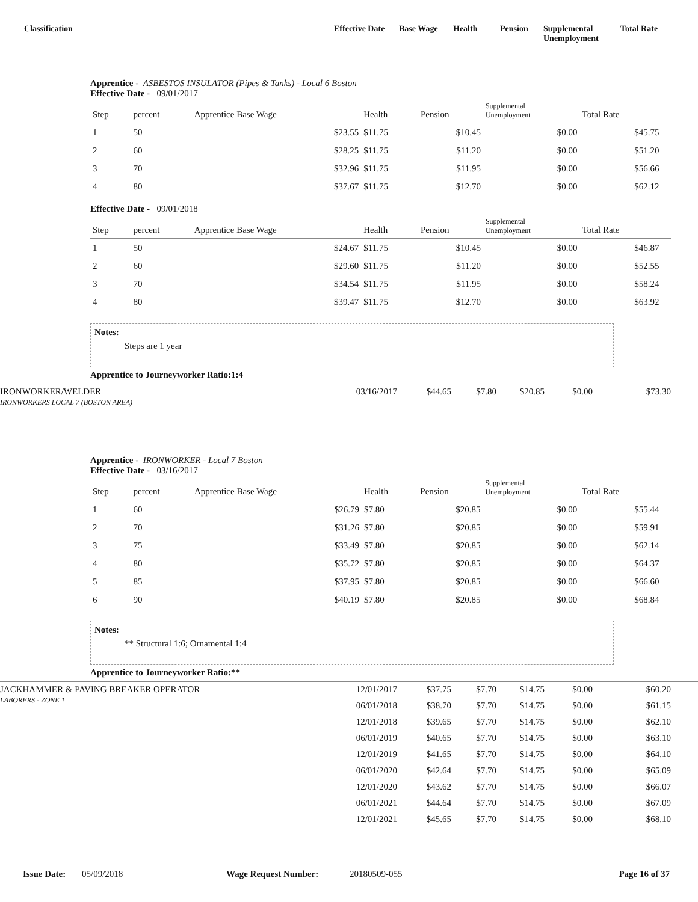Classification Effective Date
Base Wage Health Pension Supplemental Unemployment
Total Rate
Apprentice - ASBESTOS INSULATOR (Pipes & Tanks) - Local 6 Boston
Effective Date - 09/01/2017
| Step | percent | Apprentice Base Wage | Health | Pension | Supplemental Unemployment | Total Rate | |
| --- | --- | --- | --- | --- | --- | --- | --- |
| 1 | 50 | $23.55 | $11.75 | $10.45 | $0.00 | $45.75 | |
| 2 | 60 | $28.25 | $11.75 | $11.20 | $0.00 | $51.20 | |
| 3 | 70 | $32.96 | $11.75 | $11.95 | $0.00 | $56.66 | |
| 4 | 80 | $37.67 | $11.75 | $12.70 | $0.00 | $62.12 | |
Effective Date - 09/01/2018
| Step | percent | Apprentice Base Wage | Health | Pension | Supplemental Unemployment | Total Rate | |
| --- | --- | --- | --- | --- | --- | --- | --- |
| 1 | 50 | $24.67 | $11.75 | $10.45 | $0.00 | $46.87 | |
| 2 | 60 | $29.60 | $11.75 | $11.20 | $0.00 | $52.55 | |
| 3 | 70 | $34.54 | $11.75 | $11.95 | $0.00 | $58.24 | |
| 4 | 80 | $39.47 | $11.75 | $12.70 | $0.00 | $63.92 | |
Notes:
Steps are 1 year
Apprentice to Journeyworker Ratio:1:4
IRONWORKER/WELDER
IRONWORKERS LOCAL 7 (BOSTON AREA)
03/16/2017
$44.65
$7.80
$20.85
$0.00
$73.30
Apprentice - IRONWORKER - Local 7 Boston
Effective Date - 03/16/2017
| Step | percent | Apprentice Base Wage | Health | Pension | Supplemental Unemployment | Total Rate | |
| --- | --- | --- | --- | --- | --- | --- | --- |
| 1 | 60 | $26.79 | $7.80 | $20.85 | $0.00 | $55.44 | |
| 2 | 70 | $31.26 | $7.80 | $20.85 | $0.00 | $59.91 | |
| 3 | 75 | $33.49 | $7.80 | $20.85 | $0.00 | $62.14 | |
| 4 | 80 | $35.72 | $7.80 | $20.85 | $0.00 | $64.37 | |
| 5 | 85 | $37.95 | $7.80 | $20.85 | $0.00 | $66.60 | |
| 6 | 90 | $40.19 | $7.80 | $20.85 | $0.00 | $68.84 | |
Notes:
** Structural 1:6; Ornamental 1:4
Apprentice to Journeyworker Ratio:**
JACKHAMMER & PAVING BREAKER OPERATOR
LABORERS - ZONE 1
12/01/2017
$37.75
$7.70
$14.75
$0.00
$60.20
06/01/2018
$38.70
$7.70
$14.75
$0.00
$61.15
12/01/2018
$39.65
$7.70
$14.75
$0.00
$62.10
06/01/2019
$40.65
$7.70
$14.75
$0.00
$63.10
12/01/2019
$41.65
$7.70
$14.75
$0.00
$64.10
06/01/2020
$42.64
$7.70
$14.75
$0.00
$65.09
12/01/2020
$43.62
$7.70
$14.75
$0.00
$66.07
06/01/2021
$44.64
$7.70
$14.75
$0.00
$67.09
12/01/2021
$45.65
$7.70
$14.75
$0.00
$68.10
Issue Date: 05/09/2018 Wage Request Number: 20180509-055 Page 16 of 37